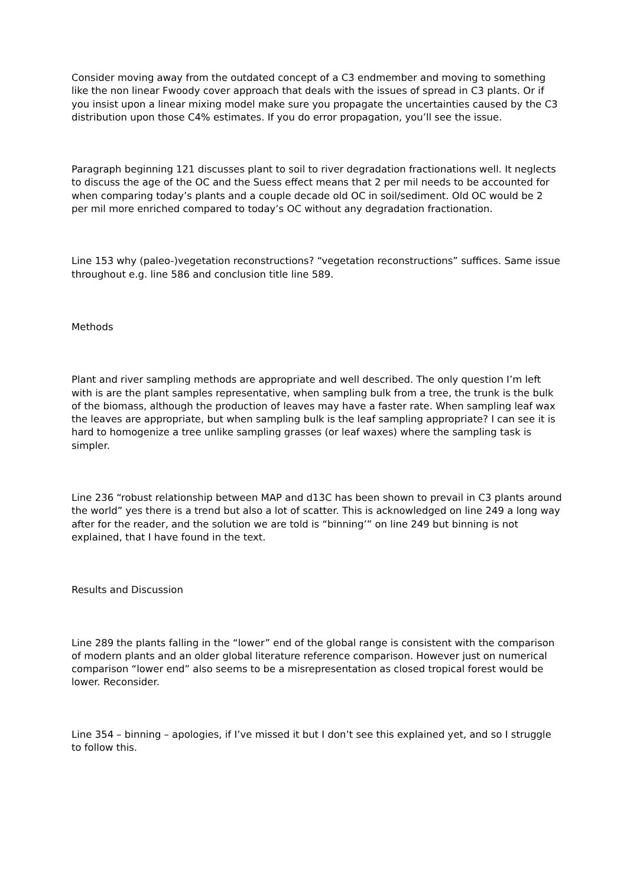Consider moving away from the outdated concept of a C3 endmember and moving to something like the non linear Fwoody cover approach that deals with the issues of spread in C3 plants. Or if you insist upon a linear mixing model make sure you propagate the uncertainties caused by the C3 distribution upon those C4% estimates. If you do error propagation, you’ll see the issue.
Paragraph beginning 121 discusses plant to soil to river degradation fractionations well. It neglects to discuss the age of the OC and the Suess effect means that 2 per mil needs to be accounted for when comparing today’s plants and a couple decade old OC in soil/sediment. Old OC would be 2 per mil more enriched compared to today’s OC without any degradation fractionation.
Line 153 why (paleo-)vegetation reconstructions? “vegetation reconstructions” suffices. Same issue throughout e.g. line 586 and conclusion title line 589.
Methods
Plant and river sampling methods are appropriate and well described. The only question I’m left with is are the plant samples representative, when sampling bulk from a tree, the trunk is the bulk of the biomass, although the production of leaves may have a faster rate. When sampling leaf wax the leaves are appropriate, but when sampling bulk is the leaf sampling appropriate? I can see it is hard to homogenize a tree unlike sampling grasses (or leaf waxes) where the sampling task is simpler.
Line 236 “robust relationship between MAP and d13C has been shown to prevail in C3 plants around the world” yes there is a trend but also a lot of scatter. This is acknowledged on line 249 a long way after for the reader, and the solution we are told is “binning’” on line 249 but binning is not explained, that I have found in the text.
Results and Discussion
Line 289 the plants falling in the “lower” end of the global range is consistent with the comparison of modern plants and an older global literature reference comparison. However just on numerical comparison “lower end” also seems to be a misrepresentation as closed tropical forest would be lower. Reconsider.
Line 354 – binning – apologies, if I’ve missed it but I don’t see this explained yet, and so I struggle to follow this.